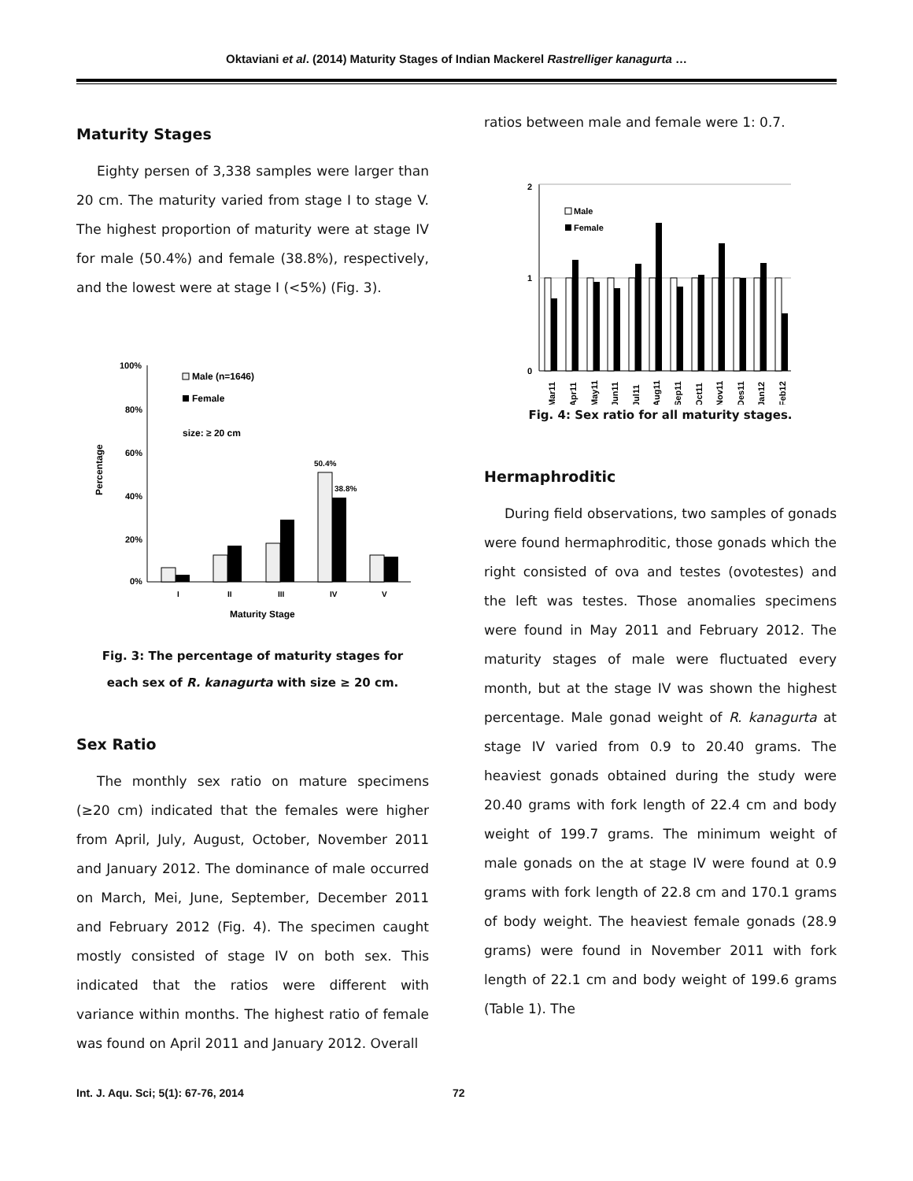Oktaviani et al. (2014) Maturity Stages of Indian Mackerel Rastrelliger kanagurta …
Maturity Stages
Eighty persen of 3,338 samples were larger than 20 cm. The maturity varied from stage I to stage V. The highest proportion of maturity were at stage IV for male (50.4%) and female (38.8%), respectively, and the lowest were at stage I (<5%) (Fig. 3).
100%
80%
60%
40%
20%
0%
Percentage
Male (n=1646)
Female
size: ≥ 20 cm
50.4%
38.8%
I
II
III
IV
V
Maturity Stage
Fig. 3: The percentage of maturity stages for
each sex of R. kanagurta with size ≥ 20 cm.
Sex Ratio
The monthly sex ratio on mature specimens (≥20 cm) indicated that the females were higher from April, July, August, October, November 2011 and January 2012. The dominance of male occurred on March, Mei, June, September, December 2011 and February 2012 (Fig. 4). The specimen caught mostly consisted of stage IV on both sex. This indicated that the ratios were different with variance within months. The highest ratio of female was found on April 2011 and January 2012. Overall
ratios between male and female were 1: 0.7.
2
1
0
Male
Female
Mar11
Apr11
May11
Jun11
Jul11
Aug11
Sep11
Oct11
Nov11
Des11
Jan12
Feb12
Fig. 4: Sex ratio for all maturity stages.
Hermaphroditic
During field observations, two samples of gonads were found hermaphroditic, those gonads which the right consisted of ova and testes (ovotestes) and the left was testes. Those anomalies specimens were found in May 2011 and February 2012. The maturity stages of male were fluctuated every month, but at the stage IV was shown the highest percentage. Male gonad weight of R. kanagurta at stage IV varied from 0.9 to 20.40 grams. The heaviest gonads obtained during the study were 20.40 grams with fork length of 22.4 cm and body weight of 199.7 grams. The minimum weight of male gonads on the at stage IV were found at 0.9 grams with fork length of 22.8 cm and 170.1 grams of body weight. The heaviest female gonads (28.9 grams) were found in November 2011 with fork length of 22.1 cm and body weight of 199.6 grams (Table 1). The
Int. J. Aqu. Sci; 5(1): 67-76, 2014 72